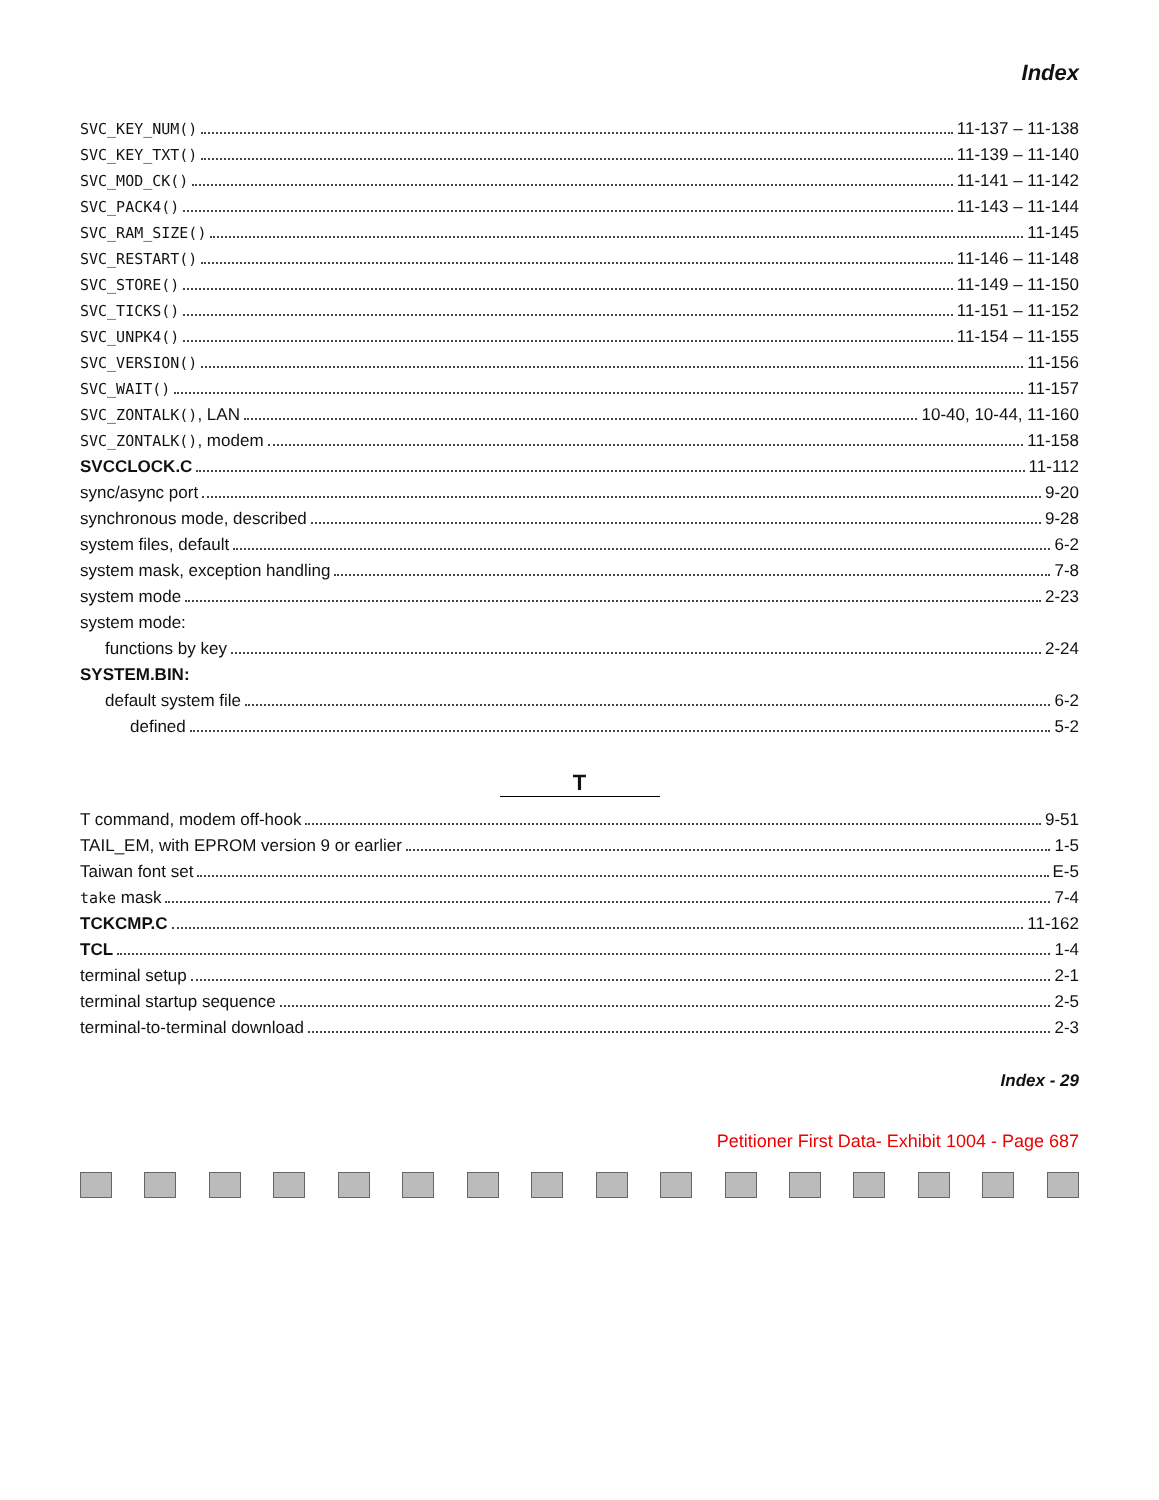Index
SVC_KEY_NUM() 11-137 – 11-138
SVC_KEY_TXT() 11-139 – 11-140
SVC_MOD_CK() 11-141 – 11-142
SVC_PACK4() 11-143 – 11-144
SVC_RAM_SIZE() 11-145
SVC_RESTART() 11-146 – 11-148
SVC_STORE() 11-149 – 11-150
SVC_TICKS() 11-151 – 11-152
SVC_UNPK4() 11-154 – 11-155
SVC_VERSION() 11-156
SVC_WAIT() 11-157
SVC_ZONTALK(), LAN 10-40, 10-44, 11-160
SVC_ZONTALK(), modem 11-158
SVCCLOCK.C 11-112
sync/async port 9-20
synchronous mode, described 9-28
system files, default 6-2
system mask, exception handling 7-8
system mode 2-23
system mode:
functions by key 2-24
SYSTEM.BIN:
default system file 6-2
defined 5-2
T
T command, modem off-hook 9-51
TAIL_EM, with EPROM version 9 or earlier 1-5
Taiwan font set E-5
take mask 7-4
TCKCMP.C 11-162
TCL 1-4
terminal setup 2-1
terminal startup sequence 2-5
terminal-to-terminal download 2-3
Index - 29
Petitioner First Data- Exhibit 1004 - Page 687